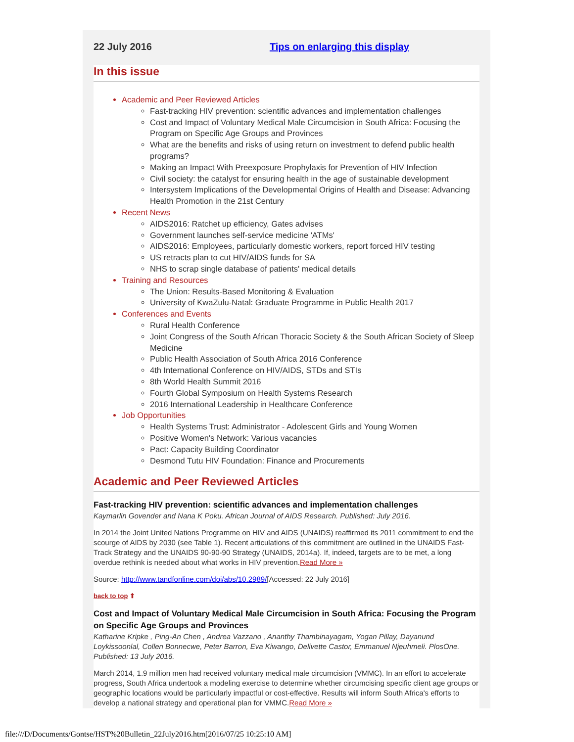22 July 2016 Tips on enlarging this display
In this issue
Academic and Peer Reviewed Articles
Fast-tracking HIV prevention: scientific advances and implementation challenges
Cost and Impact of Voluntary Medical Male Circumcision in South Africa: Focusing the Program on Specific Age Groups and Provinces
What are the benefits and risks of using return on investment to defend public health programs?
Making an Impact With Preexposure Prophylaxis for Prevention of HIV Infection
Civil society: the catalyst for ensuring health in the age of sustainable development
Intersystem Implications of the Developmental Origins of Health and Disease: Advancing Health Promotion in the 21st Century
Recent News
AIDS2016: Ratchet up efficiency, Gates advises
Government launches self-service medicine 'ATMs'
AIDS2016: Employees, particularly domestic workers, report forced HIV testing
US retracts plan to cut HIV/AIDS funds for SA
NHS to scrap single database of patients' medical details
Training and Resources
The Union: Results-Based Monitoring & Evaluation
University of KwaZulu-Natal: Graduate Programme in Public Health 2017
Conferences and Events
Rural Health Conference
Joint Congress of the South African Thoracic Society & the South African Society of Sleep Medicine
Public Health Association of South Africa 2016 Conference
4th International Conference on HIV/AIDS, STDs and STIs
8th World Health Summit 2016
Fourth Global Symposium on Health Systems Research
2016 International Leadership in Healthcare Conference
Job Opportunities
Health Systems Trust: Administrator - Adolescent Girls and Young Women
Positive Women's Network: Various vacancies
Pact: Capacity Building Coordinator
Desmond Tutu HIV Foundation: Finance and Procurements
Academic and Peer Reviewed Articles
Fast-tracking HIV prevention: scientific advances and implementation challenges
Kaymarlin Govender and Nana K Poku. African Journal of AIDS Research. Published: July 2016.
In 2014 the Joint United Nations Programme on HIV and AIDS (UNAIDS) reaffirmed its 2011 commitment to end the scourge of AIDS by 2030 (see Table 1). Recent articulations of this commitment are outlined in the UNAIDS Fast-Track Strategy and the UNAIDS 90-90-90 Strategy (UNAIDS, 2014a). If, indeed, targets are to be met, a long overdue rethink is needed about what works in HIV prevention.Read More »
Source: http://www.tandfonline.com/doi/abs/10.2989/[Accessed: 22 July 2016]
back to top ⬆
Cost and Impact of Voluntary Medical Male Circumcision in South Africa: Focusing the Program on Specific Age Groups and Provinces
Katharine Kripke , Ping-An Chen , Andrea Vazzano , Ananthy Thambinayagam, Yogan Pillay, Dayanund Loykissoonlal, Collen Bonnecwe, Peter Barron, Eva Kiwango, Delivette Castor, Emmanuel Njeuhmeli. PlosOne. Published: 13 July 2016.
March 2014, 1.9 million men had received voluntary medical male circumcision (VMMC). In an effort to accelerate progress, South Africa undertook a modeling exercise to determine whether circumcising specific client age groups or geographic locations would be particularly impactful or cost-effective. Results will inform South Africa's efforts to develop a national strategy and operational plan for VMMC.Read More »
file:///D/Documents/Gontse/HST%20Bulletin_22July2016.htm[2016/07/25 10:25:10 AM]